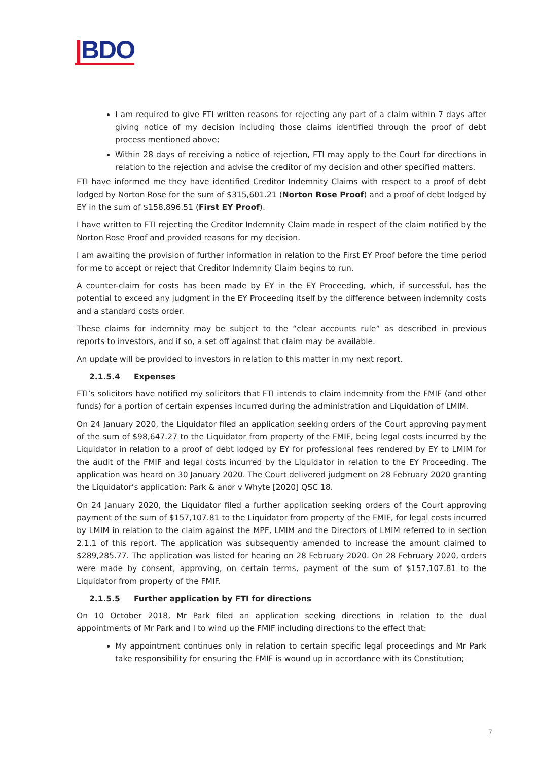|BDO
I am required to give FTI written reasons for rejecting any part of a claim within 7 days after giving notice of my decision including those claims identified through the proof of debt process mentioned above;
Within 28 days of receiving a notice of rejection, FTI may apply to the Court for directions in relation to the rejection and advise the creditor of my decision and other specified matters.
FTI have informed me they have identified Creditor Indemnity Claims with respect to a proof of debt lodged by Norton Rose for the sum of $315,601.21 (Norton Rose Proof) and a proof of debt lodged by EY in the sum of $158,896.51 (First EY Proof).
I have written to FTI rejecting the Creditor Indemnity Claim made in respect of the claim notified by the Norton Rose Proof and provided reasons for my decision.
I am awaiting the provision of further information in relation to the First EY Proof before the time period for me to accept or reject that Creditor Indemnity Claim begins to run.
A counter-claim for costs has been made by EY in the EY Proceeding, which, if successful, has the potential to exceed any judgment in the EY Proceeding itself by the difference between indemnity costs and a standard costs order.
These claims for indemnity may be subject to the “clear accounts rule” as described in previous reports to investors, and if so, a set off against that claim may be available.
An update will be provided to investors in relation to this matter in my next report.
2.1.5.4 Expenses
FTI’s solicitors have notified my solicitors that FTI intends to claim indemnity from the FMIF (and other funds) for a portion of certain expenses incurred during the administration and Liquidation of LMIM.
On 24 January 2020, the Liquidator filed an application seeking orders of the Court approving payment of the sum of $98,647.27 to the Liquidator from property of the FMIF, being legal costs incurred by the Liquidator in relation to a proof of debt lodged by EY for professional fees rendered by EY to LMIM for the audit of the FMIF and legal costs incurred by the Liquidator in relation to the EY Proceeding. The application was heard on 30 January 2020. The Court delivered judgment on 28 February 2020 granting the Liquidator’s application: Park & anor v Whyte [2020] QSC 18.
On 24 January 2020, the Liquidator filed a further application seeking orders of the Court approving payment of the sum of $157,107.81 to the Liquidator from property of the FMIF, for legal costs incurred by LMIM in relation to the claim against the MPF, LMIM and the Directors of LMIM referred to in section 2.1.1 of this report. The application was subsequently amended to increase the amount claimed to $289,285.77. The application was listed for hearing on 28 February 2020. On 28 February 2020, orders were made by consent, approving, on certain terms, payment of the sum of $157,107.81 to the Liquidator from property of the FMIF.
2.1.5.5 Further application by FTI for directions
On 10 October 2018, Mr Park filed an application seeking directions in relation to the dual appointments of Mr Park and I to wind up the FMIF including directions to the effect that:
My appointment continues only in relation to certain specific legal proceedings and Mr Park take responsibility for ensuring the FMIF is wound up in accordance with its Constitution;
7